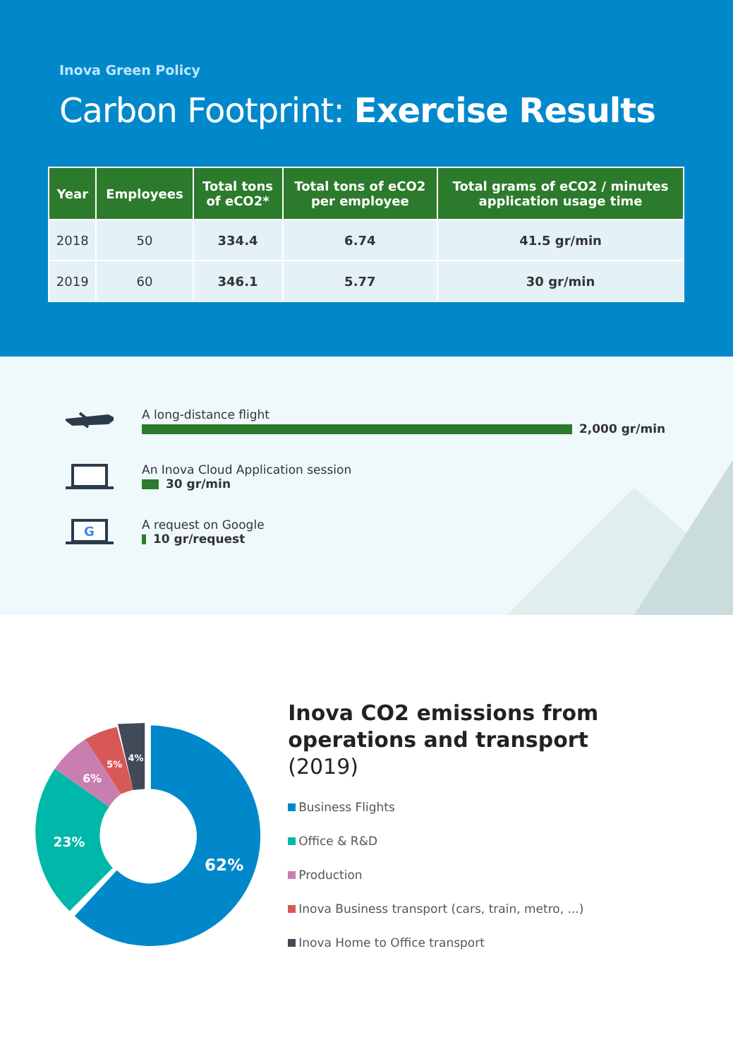Inova Green Policy
Carbon Footprint: Exercise Results
| Year | Employees | Total tons of eCO2* | Total tons of eCO2 per employee | Total grams of eCO2 / minutes application usage time |
| --- | --- | --- | --- | --- |
| 2018 | 50 | 334.4 | 6.74 | 41.5 gr/min |
| 2019 | 60 | 346.1 | 5.77 | 30 gr/min |
A long-distance flight
2,000 gr/min
An Inova Cloud Application session
30 gr/min
G
A request on Google
10 gr/request
62%
23%
6%
5%
4%
Inova CO2 emissions from operations and transport
(2019)
Business Flights
Office & R&D
Production
Inova Business transport (cars, train, metro, ...)
Inova Home to Office transport